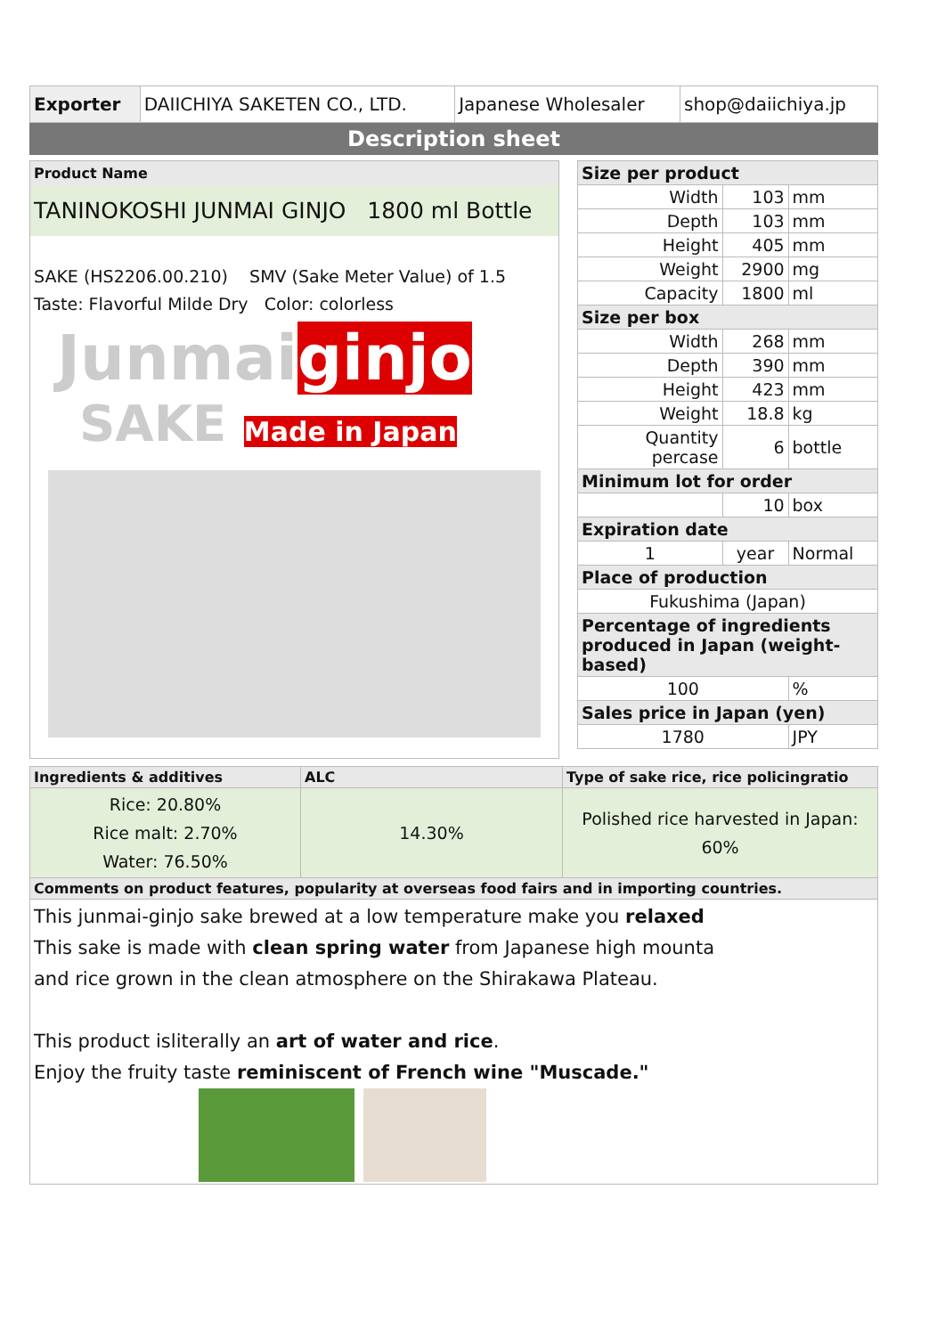| Exporter | DAIICHIYA SAKETEN CO., LTD. | Japanese Wholesaler | shop@daiichiya.jp |
Description sheet
Product Name
TANINOKOSHI JUNMAI GINJO 1800 ml Bottle
SAKE (HS2206.00.210) SMV (Sake Meter Value) of 1.5
Taste: Flavorful Milde Dry Color: colorless
Junmaiginjo
SAKE Made in Japan
| Size per product | | |
| Width | 103 | mm |
| Depth | 103 | mm |
| Height | 405 | mm |
| Weight | 2900 | mg |
| Capacity | 1800 | ml |
| Size per box | | |
| Width | 268 | mm |
| Depth | 390 | mm |
| Height | 423 | mm |
| Weight | 18.8 | kg |
| Quantity percase | 6 | bottle |
| Minimum lot for order | | |
| | 10 | box |
| Expiration date | | |
| 1 | year | Normal |
| Place of production | | |
| Fukushima (Japan) | | |
| Percentage of ingredients produced in Japan (weight-based) | | |
| 100 | | % |
| Sales price in Japan (yen) | | |
| 1780 | | JPY |
| Ingredients & additives | ALC | Type of sake rice, rice policingratio |
| Rice: 20.80% Rice malt: 2.70% Water: 76.50% | 14.30% | Polished rice harvested in Japan: 60% |
| Comments on product features, popularity at overseas food fairs and in importing countries. | | |
| This junmai-ginjo sake brewed at a low temperature make you relaxed This sake is made with clean spring water from Japanese high mounta and rice grown in the clean atmosphere on the Shirakawa Plateau. This product isliterally an art of water and rice . Enjoy the fruity taste reminiscent of French wine "Muscade." | | |